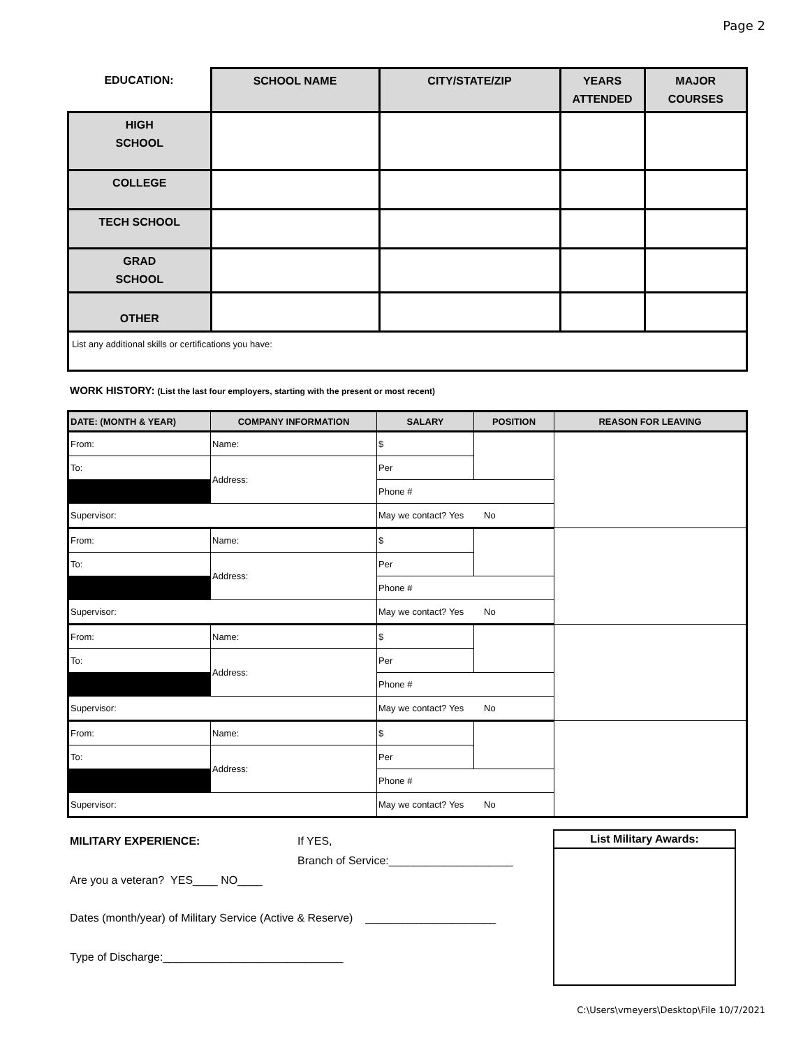Page 2
| EDUCATION: | SCHOOL NAME | CITY/STATE/ZIP | YEARS ATTENDED | MAJOR COURSES |
| --- | --- | --- | --- | --- |
| HIGH SCHOOL | | | | |
| COLLEGE | | | | |
| TECH SCHOOL | | | | |
| GRAD SCHOOL | | | | |
| OTHER | | | | |
| List any additional skills or certifications you have: | | | | |
WORK HISTORY: (List the last four employers, starting with the present or most recent)
| DATE: (MONTH & YEAR) | COMPANY INFORMATION | SALARY | POSITION | REASON FOR LEAVING |
| --- | --- | --- | --- | --- |
| From: | Name: | $ | | |
| To: | Address: | Per | | |
| | | Phone # | | |
| Supervisor: | | May we contact? Yes No | | |
| From: | Name: | $ | | |
| To: | Address: | Per | | |
| | | Phone # | | |
| Supervisor: | | May we contact? Yes No | | |
| From: | Name: | $ | | |
| To: | Address: | Per | | |
| | | Phone # | | |
| Supervisor: | | May we contact? Yes No | | |
| From: | Name: | $ | | |
| To: | Address: | Per | | |
| | | Phone # | | |
| Supervisor: | | May we contact? Yes No | | |
MILITARY EXPERIENCE: If YES,
Branch of Service:____________________
Are you a veteran? YES____ NO____
Dates (month/year) of Military Service (Active & Reserve) _____________________
Type of Discharge:_____________________________
List Military Awards:
C:\Users\vmeyers\Desktop\File 10/7/2021